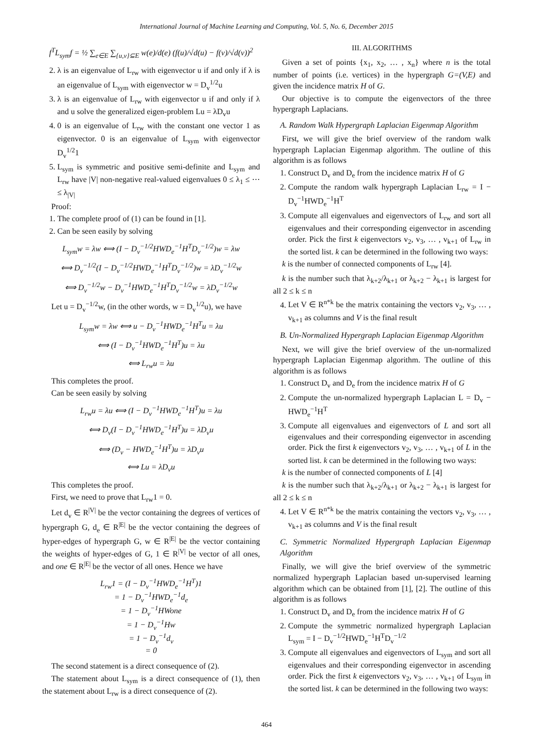International Journal of Machine Learning and Computing, Vol. 5, No. 6, December 2015
f<sup>T</sup>L<sub>sym</sub>f = ½ ∑<sub>e∈E</sub> ∑<sub>{u,v}⊆E</sub> w(e)/d(e) (f(u)/√d(u) − f(v)/√d(v))<sup>2</sup>
2. λ is an eigenvalue of L<sub>rw</sub> with eigenvector u if and only if λ is an eigenvalue of L<sub>sym</sub> with eigenvector w = D<sub>v</sub><sup>1/2</sup>u
3. λ is an eigenvalue of L<sub>rw</sub> with eigenvector u if and only if λ and u solve the generalized eigen-problem Lu = λD<sub>v</sub>u
4. 0 is an eigenvalue of L<sub>rw</sub> with the constant one vector 1 as eigenvector. 0 is an eigenvalue of L<sub>sym</sub> with eigenvector D<sub>v</sub><sup>1/2</sup>1
5. L<sub>sym</sub> is symmetric and positive semi-definite and L<sub>sym</sub> and L<sub>rw</sub> have |V| non-negative real-valued eigenvalues 0 ≤ λ<sub>1</sub> ≤ ⋯ ≤ λ<sub>|V|</sub>
Proof:
1. The complete proof of (1) can be found in [1].
2. Can be seen easily by solving
L<sub>sym</sub>w = λw ⟺ (I − D<sub>v</sub><sup>−1/2</sup>HWD<sub>e</sub><sup>−1</sup>H<sup>T</sup>D<sub>v</sub><sup>−1/2</sup>)w = λw
⟺ D<sub>v</sub><sup>−1/2</sup>(I − D<sub>v</sub><sup>−1/2</sup>HWD<sub>e</sub><sup>−1</sup>H<sup>T</sup>D<sub>v</sub><sup>−1/2</sup>)w = λD<sub>v</sub><sup>−1/2</sup>w
⟺ D<sub>v</sub><sup>−1/2</sup>w − D<sub>v</sub><sup>−1</sup>HWD<sub>e</sub><sup>−1</sup>H<sup>T</sup>D<sub>v</sub><sup>−1/2</sup>w = λD<sub>v</sub><sup>−1/2</sup>w
Let u = D<sub>v</sub><sup>−1/2</sup>w, (in the other words, w = D<sub>v</sub><sup>1/2</sup>u), we have
L<sub>sym</sub>w = λw ⟺ u − D<sub>v</sub><sup>−1</sup>HWD<sub>e</sub><sup>−1</sup>H<sup>T</sup>u = λu
⟺ (I − D<sub>v</sub><sup>−1</sup>HWD<sub>e</sub><sup>−1</sup>H<sup>T</sup>)u = λu
⟺ L<sub>rw</sub>u = λu
This completes the proof.
Can be seen easily by solving
L<sub>rw</sub>u = λu ⟺ (I − D<sub>v</sub><sup>−1</sup>HWD<sub>e</sub><sup>−1</sup>H<sup>T</sup>)u = λu
⟺ D<sub>v</sub>(I − D<sub>v</sub><sup>−1</sup>HWD<sub>e</sub><sup>−1</sup>H<sup>T</sup>)u = λD<sub>v</sub>u
⟺ (D<sub>v</sub> − HWD<sub>e</sub><sup>−1</sup>H<sup>T</sup>)u = λD<sub>v</sub>u
⟺ Lu = λD<sub>v</sub>u
This completes the proof.
First, we need to prove that L<sub>rw</sub>1 = 0.
Let d<sub>v</sub> ∈ R<sup>|V|</sup> be the vector containing the degrees of vertices of hypergraph G, d<sub>e</sub> ∈ R<sup>|E|</sup> be the vector containing the degrees of hyper-edges of hypergraph G, w ∈ R<sup>|E|</sup> be the vector containing the weights of hyper-edges of G, 1 ∈ R<sup>|V|</sup> be vector of all ones, and one ∈ R<sup>|E|</sup> be the vector of all ones. Hence we have
L<sub>rw</sub>1 = (I − D<sub>v</sub><sup>−1</sup>HWD<sub>e</sub><sup>−1</sup>H<sup>T</sup>)1
= 1 − D<sub>v</sub><sup>−1</sup>HWD<sub>e</sub><sup>−1</sup>d<sub>e</sub>
= 1 − D<sub>v</sub><sup>−1</sup>HWone
= 1 − D<sub>v</sub><sup>−1</sup>Hw
= 1 − D<sub>v</sub><sup>−1</sup>d<sub>v</sub>
= 0
The second statement is a direct consequence of (2).
The statement about L<sub>sym</sub> is a direct consequence of (1), then the statement about L<sub>rw</sub> is a direct consequence of (2).
III. ALGORITHMS
Given a set of points {x<sub>1</sub>, x<sub>2</sub>, … , x<sub>n</sub>} where n is the total number of points (i.e. vertices) in the hypergraph G=(V,E) and given the incidence matrix H of G.
Our objective is to compute the eigenvectors of the three hypergraph Laplacians.
A. Random Walk Hypergraph Laplacian Eigenmap Algorithm
First, we will give the brief overview of the random walk hypergraph Laplacian Eigenmap algorithm. The outline of this algorithm is as follows
1. Construct D<sub>v</sub> and D<sub>e</sub> from the incidence matrix H of G
2. Compute the random walk hypergraph Laplacian L<sub>rw</sub> = I − D<sub>v</sub><sup>−1</sup>HWD<sub>e</sub><sup>−1</sup>H<sup>T</sup>
3. Compute all eigenvalues and eigenvectors of L<sub>rw</sub> and sort all eigenvalues and their corresponding eigenvector in ascending order. Pick the first k eigenvectors v<sub>2</sub>, v<sub>3</sub>, … , v<sub>k+1</sub> of L<sub>rw</sub> in the sorted list. k can be determined in the following two ways:
k is the number of connected components of L<sub>rw</sub> [4].
k is the number such that λ<sub>k+2</sub>/λ<sub>k+1</sub> or λ<sub>k+2</sub> − λ<sub>k+1</sub> is largest for all 2 ≤ k ≤ n
4. Let V ∈ R<sup>n*k</sup> be the matrix containing the vectors v<sub>2</sub>, v<sub>3</sub>, … , v<sub>k+1</sub> as columns and V is the final result
B. Un-Normalized Hypergraph Laplacian Eigenmap Algorithm
Next, we will give the brief overview of the un-normalized hypergraph Laplacian Eigenmap algorithm. The outline of this algorithm is as follows
1. Construct D<sub>v</sub> and D<sub>e</sub> from the incidence matrix H of G
2. Compute the un-normalized hypergraph Laplacian L = D<sub>v</sub> − HWD<sub>e</sub><sup>−1</sup>H<sup>T</sup>
3. Compute all eigenvalues and eigenvectors of L and sort all eigenvalues and their corresponding eigenvector in ascending order. Pick the first k eigenvectors v<sub>2</sub>, v<sub>3</sub>, … , v<sub>k+1</sub> of L in the sorted list. k can be determined in the following two ways:
k is the number of connected components of L [4]
k is the number such that λ<sub>k+2</sub>/λ<sub>k+1</sub> or λ<sub>k+2</sub> − λ<sub>k+1</sub> is largest for all 2 ≤ k ≤ n
4. Let V ∈ R<sup>n*k</sup> be the matrix containing the vectors v<sub>2</sub>, v<sub>3</sub>, … , v<sub>k+1</sub> as columns and V is the final result
C. Symmetric Normalized Hypergraph Laplacian Eigenmap Algorithm
Finally, we will give the brief overview of the symmetric normalized hypergraph Laplacian based un-supervised learning algorithm which can be obtained from [1], [2]. The outline of this algorithm is as follows
1. Construct D<sub>v</sub> and D<sub>e</sub> from the incidence matrix H of G
2. Compute the symmetric normalized hypergraph Laplacian L<sub>sym</sub> = I − D<sub>v</sub><sup>−1/2</sup>HWD<sub>e</sub><sup>−1</sup>H<sup>T</sup>D<sub>v</sub><sup>−1/2</sup>
3. Compute all eigenvalues and eigenvectors of L<sub>sym</sub> and sort all eigenvalues and their corresponding eigenvector in ascending order. Pick the first k eigenvectors v<sub>2</sub>, v<sub>3</sub>, … , v<sub>k+1</sub> of L<sub>sym</sub> in the sorted list. k can be determined in the following two ways:
464